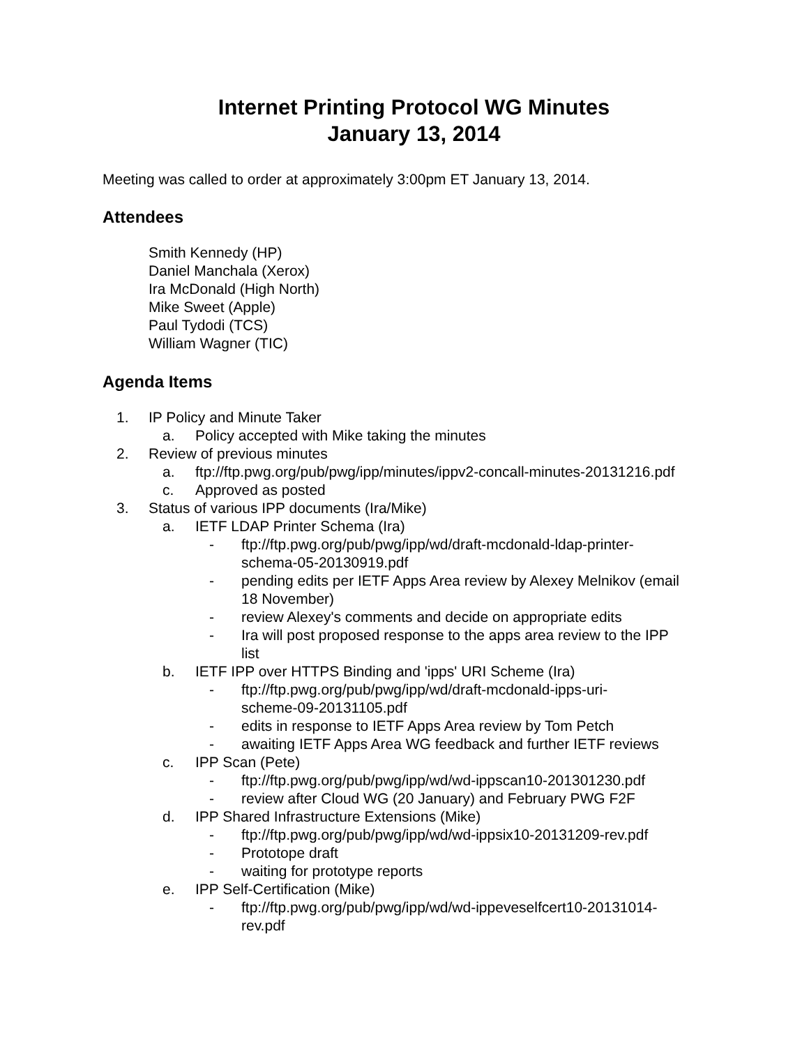Internet Printing Protocol WG Minutes
January 13, 2014
Meeting was called to order at approximately 3:00pm ET January 13, 2014.
Attendees
Smith Kennedy (HP)
Daniel Manchala (Xerox)
Ira McDonald (High North)
Mike Sweet (Apple)
Paul Tydodi (TCS)
William Wagner (TIC)
Agenda Items
1. IP Policy and Minute Taker
a. Policy accepted with Mike taking the minutes
2. Review of previous minutes
a. ftp://ftp.pwg.org/pub/pwg/ipp/minutes/ippv2-concall-minutes-20131216.pdf
c. Approved as posted
3. Status of various IPP documents (Ira/Mike)
a. IETF LDAP Printer Schema (Ira)
- ftp://ftp.pwg.org/pub/pwg/ipp/wd/draft-mcdonald-ldap-printer-
schema-05-20130919.pdf
- pending edits per IETF Apps Area review by Alexey Melnikov (email
18 November)
- review Alexey's comments and decide on appropriate edits
- Ira will post proposed response to the apps area review to the IPP
list
b. IETF IPP over HTTPS Binding and 'ipps' URI Scheme (Ira)
- ftp://ftp.pwg.org/pub/pwg/ipp/wd/draft-mcdonald-ipps-uri-
scheme-09-20131105.pdf
- edits in response to IETF Apps Area review by Tom Petch
- awaiting IETF Apps Area WG feedback and further IETF reviews
c. IPP Scan (Pete)
- ftp://ftp.pwg.org/pub/pwg/ipp/wd/wd-ippscan10-201301230.pdf
- review after Cloud WG (20 January) and February PWG F2F
d. IPP Shared Infrastructure Extensions (Mike)
- ftp://ftp.pwg.org/pub/pwg/ipp/wd/wd-ippsix10-20131209-rev.pdf
- Prototope draft
- waiting for prototype reports
e. IPP Self-Certification (Mike)
- ftp://ftp.pwg.org/pub/pwg/ipp/wd/wd-ippeveselfcert10-20131014-
rev.pdf